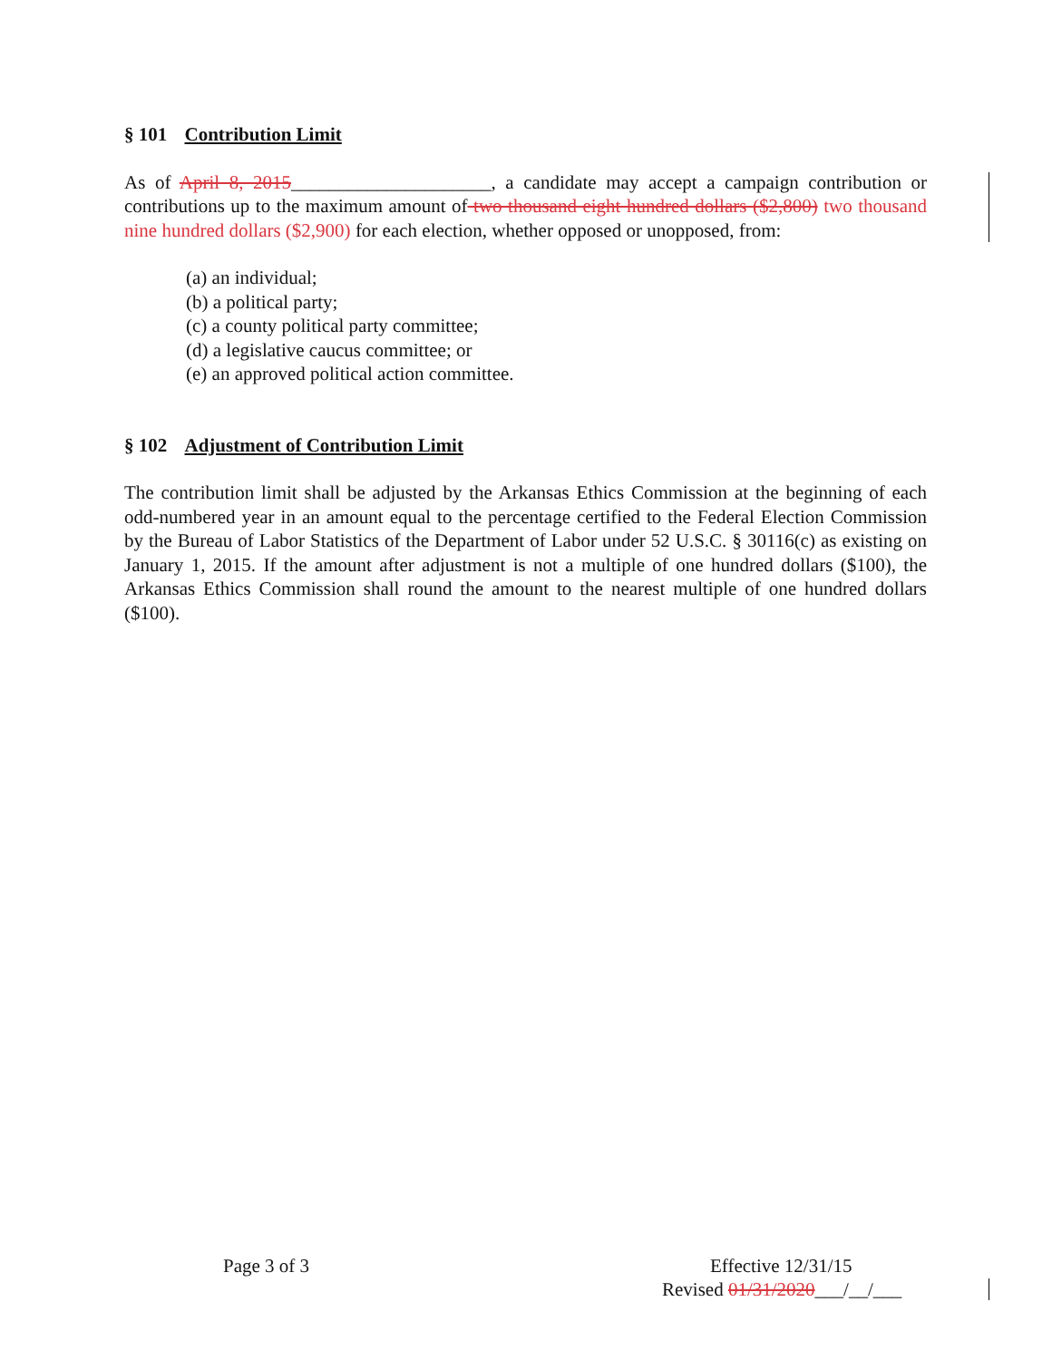§ 101 Contribution Limit
As of April 8, 2015_____________________, a candidate may accept a campaign contribution or contributions up to the maximum amount of two thousand eight hundred dollars ($2,800) two thousand nine hundred dollars ($2,900) for each election, whether opposed or unopposed, from:
(a) an individual;
(b) a political party;
(c) a county political party committee;
(d) a legislative caucus committee; or
(e) an approved political action committee.
§ 102 Adjustment of Contribution Limit
The contribution limit shall be adjusted by the Arkansas Ethics Commission at the beginning of each odd-numbered year in an amount equal to the percentage certified to the Federal Election Commission by the Bureau of Labor Statistics of the Department of Labor under 52 U.S.C. § 30116(c) as existing on January 1, 2015. If the amount after adjustment is not a multiple of one hundred dollars ($100), the Arkansas Ethics Commission shall round the amount to the nearest multiple of one hundred dollars ($100).
Page 3 of 3 Effective 12/31/15
Revised 01/31/2020___/__/___